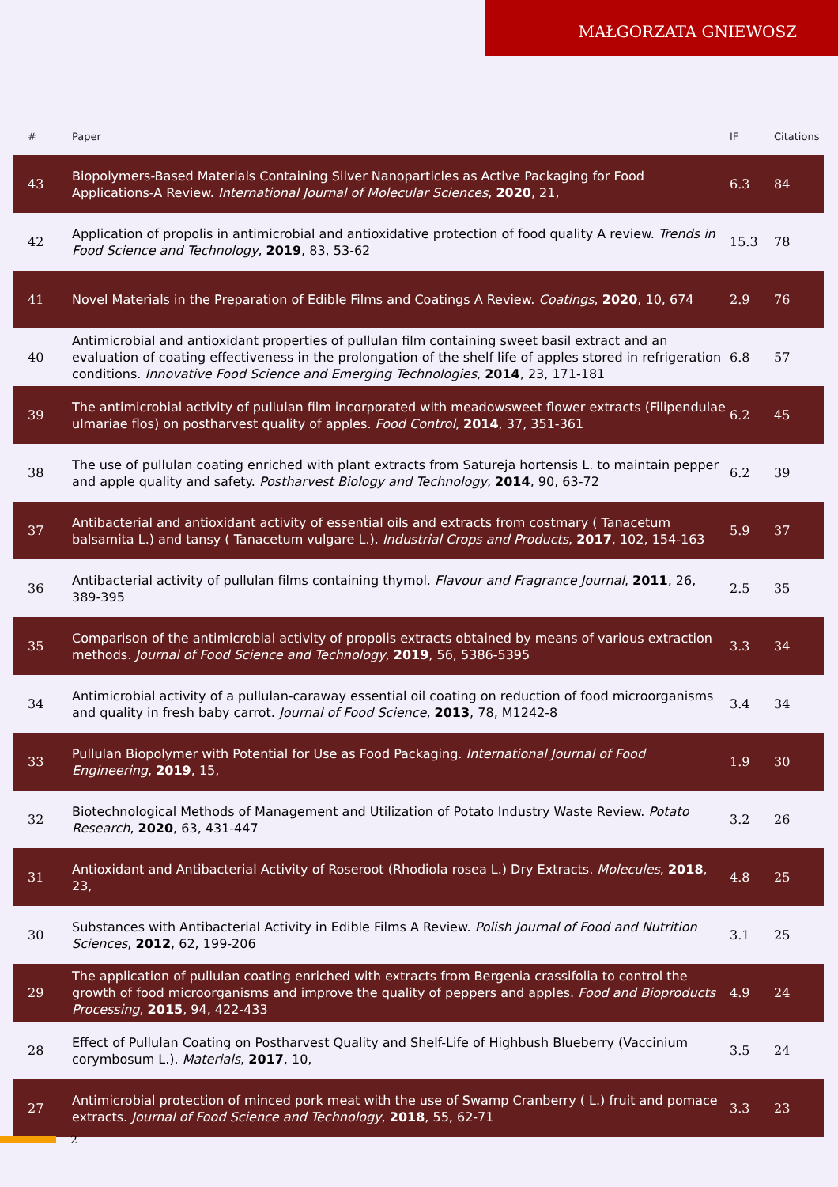MAŁGORZATA GNIEWOSZ
| # | Paper | IF | Citations |
| --- | --- | --- | --- |
| 43 | Biopolymers-Based Materials Containing Silver Nanoparticles as Active Packaging for Food Applications-A Review. International Journal of Molecular Sciences , 2020 , 21, | 6.3 | 84 |
| 42 | Application of propolis in antimicrobial and antioxidative protection of food quality A review. Trends in Food Science and Technology , 2019 , 83, 53-62 | 15.3 | 78 |
| 41 | Novel Materials in the Preparation of Edible Films and Coatings A Review. Coatings , 2020 , 10, 674 | 2.9 | 76 |
| 40 | Antimicrobial and antioxidant properties of pullulan film containing sweet basil extract and an evaluation of coating effectiveness in the prolongation of the shelf life of apples stored in refrigeration conditions. Innovative Food Science and Emerging Technologies , 2014 , 23, 171-181 | 6.8 | 57 |
| 39 | The antimicrobial activity of pullulan film incorporated with meadowsweet flower extracts (Filipendulae ulmariae flos) on postharvest quality of apples. Food Control , 2014 , 37, 351-361 | 6.2 | 45 |
| 38 | The use of pullulan coating enriched with plant extracts from Satureja hortensis L. to maintain pepper and apple quality and safety. Postharvest Biology and Technology , 2014 , 90, 63-72 | 6.2 | 39 |
| 37 | Antibacterial and antioxidant activity of essential oils and extracts from costmary ( Tanacetum balsamita L.) and tansy ( Tanacetum vulgare L.). Industrial Crops and Products , 2017 , 102, 154-163 | 5.9 | 37 |
| 36 | Antibacterial activity of pullulan films containing thymol. Flavour and Fragrance Journal , 2011 , 26, 389-395 | 2.5 | 35 |
| 35 | Comparison of the antimicrobial activity of propolis extracts obtained by means of various extraction methods. Journal of Food Science and Technology , 2019 , 56, 5386-5395 | 3.3 | 34 |
| 34 | Antimicrobial activity of a pullulan-caraway essential oil coating on reduction of food microorganisms and quality in fresh baby carrot. Journal of Food Science , 2013 , 78, M1242-8 | 3.4 | 34 |
| 33 | Pullulan Biopolymer with Potential for Use as Food Packaging. International Journal of Food Engineering , 2019 , 15, | 1.9 | 30 |
| 32 | Biotechnological Methods of Management and Utilization of Potato Industry Waste Review. Potato Research , 2020 , 63, 431-447 | 3.2 | 26 |
| 31 | Antioxidant and Antibacterial Activity of Roseroot (Rhodiola rosea L.) Dry Extracts. Molecules , 2018 , 23, | 4.8 | 25 |
| 30 | Substances with Antibacterial Activity in Edible Films A Review. Polish Journal of Food and Nutrition Sciences , 2012 , 62, 199-206 | 3.1 | 25 |
| 29 | The application of pullulan coating enriched with extracts from Bergenia crassifolia to control the growth of food microorganisms and improve the quality of peppers and apples. Food and Bioproducts Processing , 2015 , 94, 422-433 | 4.9 | 24 |
| 28 | Effect of Pullulan Coating on Postharvest Quality and Shelf-Life of Highbush Blueberry (Vaccinium corymbosum L.). Materials , 2017 , 10, | 3.5 | 24 |
| 27 | Antimicrobial protection of minced pork meat with the use of Swamp Cranberry ( L.) fruit and pomace extracts. Journal of Food Science and Technology , 2018 , 55, 62-71 | 3.3 | 23 |
2